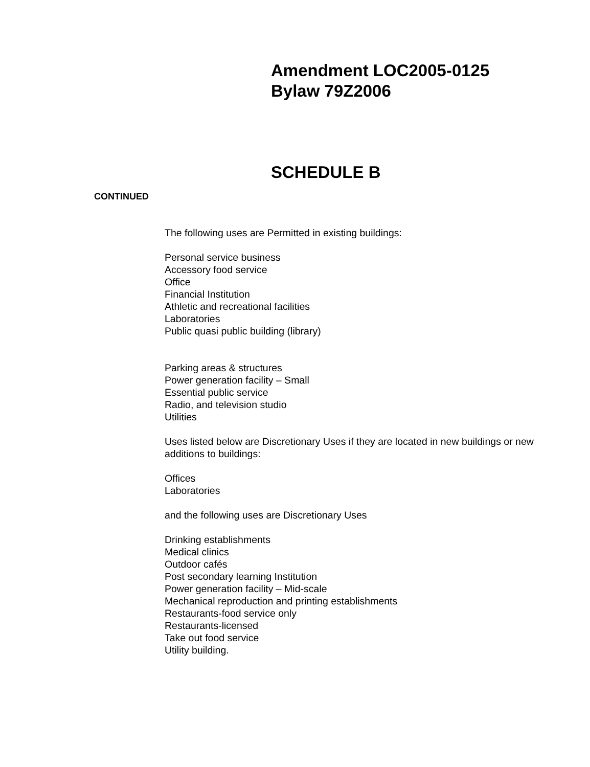Amendment LOC2005-0125
Bylaw 79Z2006
SCHEDULE B
CONTINUED
The following uses are Permitted in existing buildings:
Personal service business
Accessory food service
Office
Financial Institution
Athletic and recreational facilities
Laboratories
Public quasi public building (library)
Parking areas & structures
Power generation facility – Small
Essential public service
Radio, and television studio
Utilities
Uses listed below are Discretionary Uses if they are located in new buildings or new additions to buildings:
Offices
Laboratories
and the following uses are Discretionary Uses
Drinking establishments
Medical clinics
Outdoor cafés
Post secondary learning Institution
Power generation facility – Mid-scale
Mechanical reproduction and printing establishments
Restaurants-food service only
Restaurants-licensed
Take out food service
Utility building.